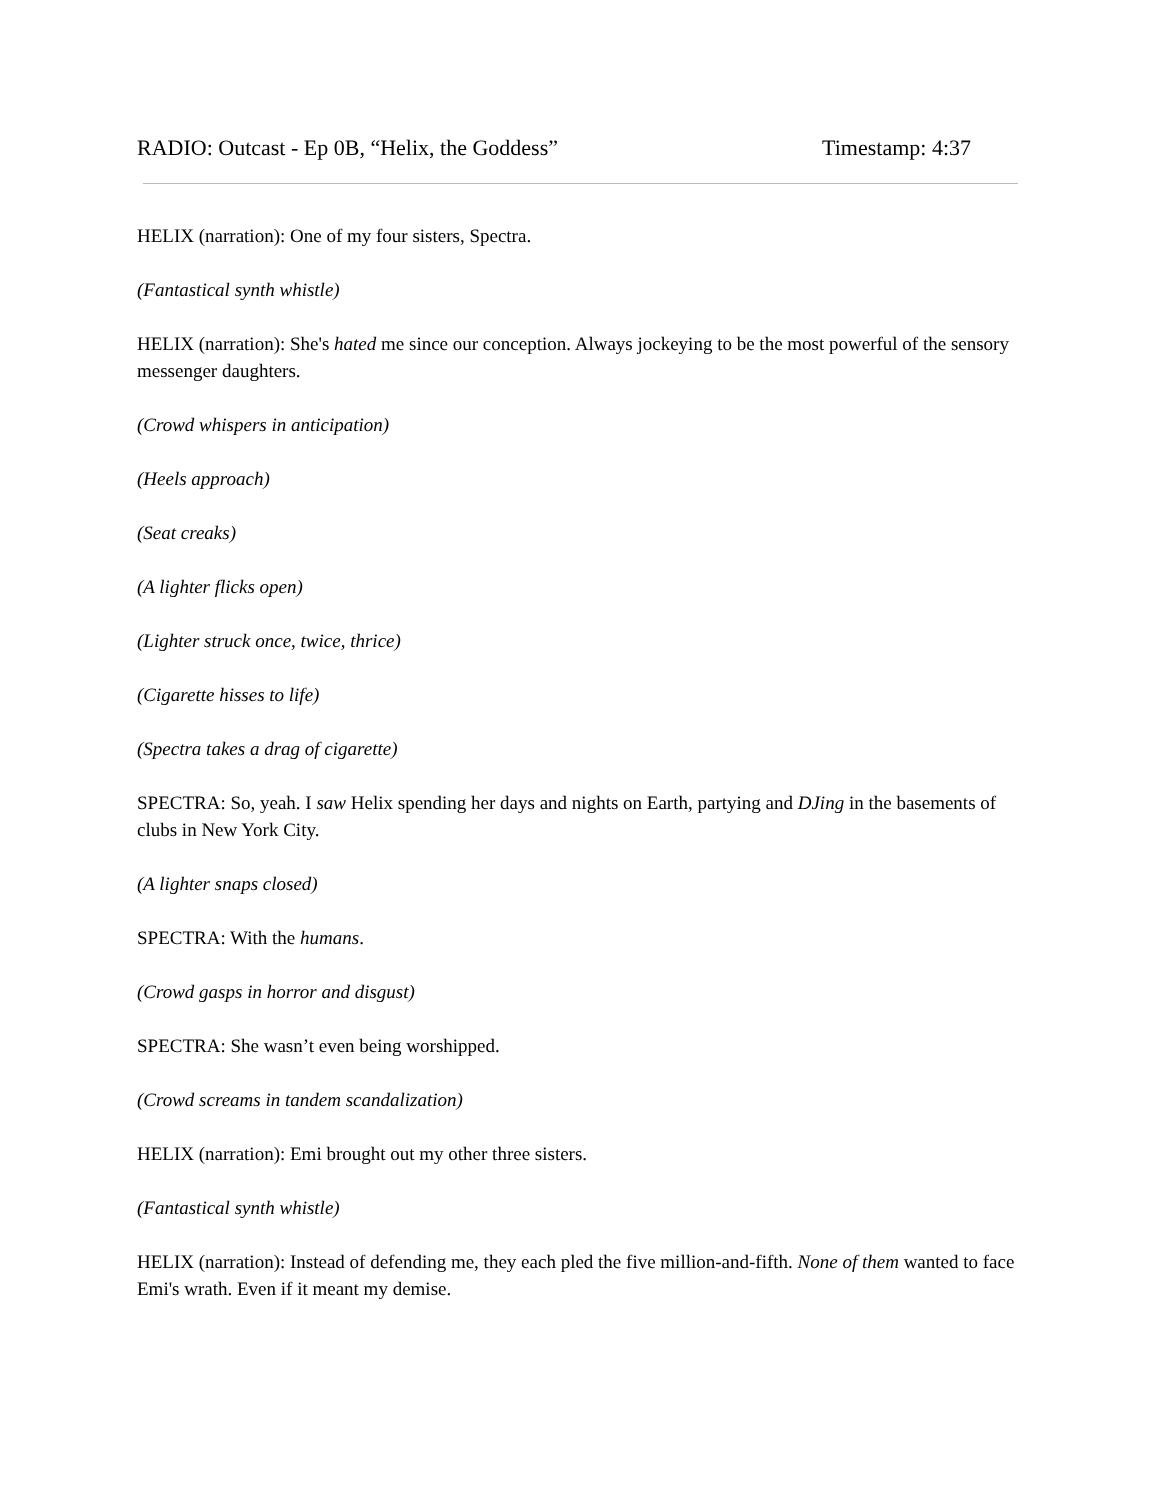RADIO: Outcast - Ep 0B, “Helix, the Goddess” Timestamp: 4:37
HELIX (narration): One of my four sisters, Spectra.
(Fantastical synth whistle)
HELIX (narration): She's hated me since our conception. Always jockeying to be the most powerful of the sensory messenger daughters.
(Crowd whispers in anticipation)
(Heels approach)
(Seat creaks)
(A lighter flicks open)
(Lighter struck once, twice, thrice)
(Cigarette hisses to life)
(Spectra takes a drag of cigarette)
SPECTRA: So, yeah. I saw Helix spending her days and nights on Earth, partying and DJing in the basements of clubs in New York City.
(A lighter snaps closed)
SPECTRA: With the humans.
(Crowd gasps in horror and disgust)
SPECTRA: She wasn’t even being worshipped.
(Crowd screams in tandem scandalization)
HELIX (narration): Emi brought out my other three sisters.
(Fantastical synth whistle)
HELIX (narration): Instead of defending me, they each pled the five million-and-fifth. None of them wanted to face Emi's wrath. Even if it meant my demise.